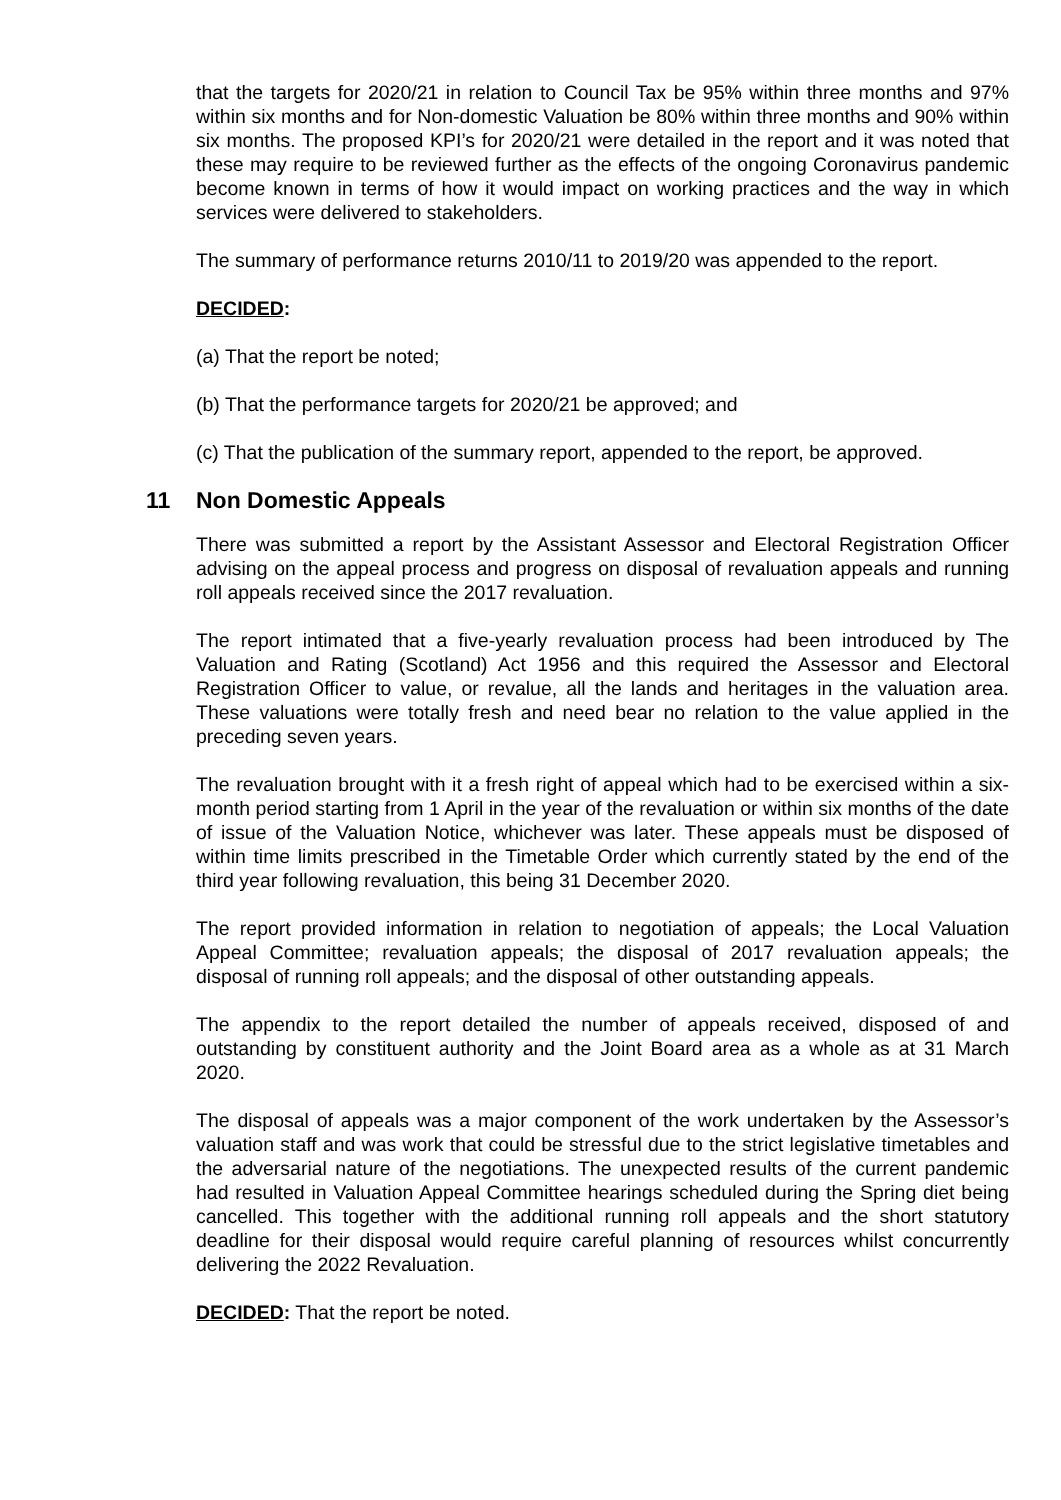that the targets for 2020/21 in relation to Council Tax be 95% within three months and 97% within six months and for Non-domestic Valuation be 80% within three months and 90% within six months. The proposed KPI’s for 2020/21 were detailed in the report and it was noted that these may require to be reviewed further as the effects of the ongoing Coronavirus pandemic become known in terms of how it would impact on working practices and the way in which services were delivered to stakeholders.
The summary of performance returns 2010/11 to 2019/20 was appended to the report.
DECIDED:
(a) That the report be noted;
(b) That the performance targets for 2020/21 be approved; and
(c) That the publication of the summary report, appended to the report, be approved.
11 Non Domestic Appeals
There was submitted a report by the Assistant Assessor and Electoral Registration Officer advising on the appeal process and progress on disposal of revaluation appeals and running roll appeals received since the 2017 revaluation.
The report intimated that a five-yearly revaluation process had been introduced by The Valuation and Rating (Scotland) Act 1956 and this required the Assessor and Electoral Registration Officer to value, or revalue, all the lands and heritages in the valuation area. These valuations were totally fresh and need bear no relation to the value applied in the preceding seven years.
The revaluation brought with it a fresh right of appeal which had to be exercised within a six-month period starting from 1 April in the year of the revaluation or within six months of the date of issue of the Valuation Notice, whichever was later. These appeals must be disposed of within time limits prescribed in the Timetable Order which currently stated by the end of the third year following revaluation, this being 31 December 2020.
The report provided information in relation to negotiation of appeals; the Local Valuation Appeal Committee; revaluation appeals; the disposal of 2017 revaluation appeals; the disposal of running roll appeals; and the disposal of other outstanding appeals.
The appendix to the report detailed the number of appeals received, disposed of and outstanding by constituent authority and the Joint Board area as a whole as at 31 March 2020.
The disposal of appeals was a major component of the work undertaken by the Assessor’s valuation staff and was work that could be stressful due to the strict legislative timetables and the adversarial nature of the negotiations. The unexpected results of the current pandemic had resulted in Valuation Appeal Committee hearings scheduled during the Spring diet being cancelled. This together with the additional running roll appeals and the short statutory deadline for their disposal would require careful planning of resources whilst concurrently delivering the 2022 Revaluation.
DECIDED: That the report be noted.